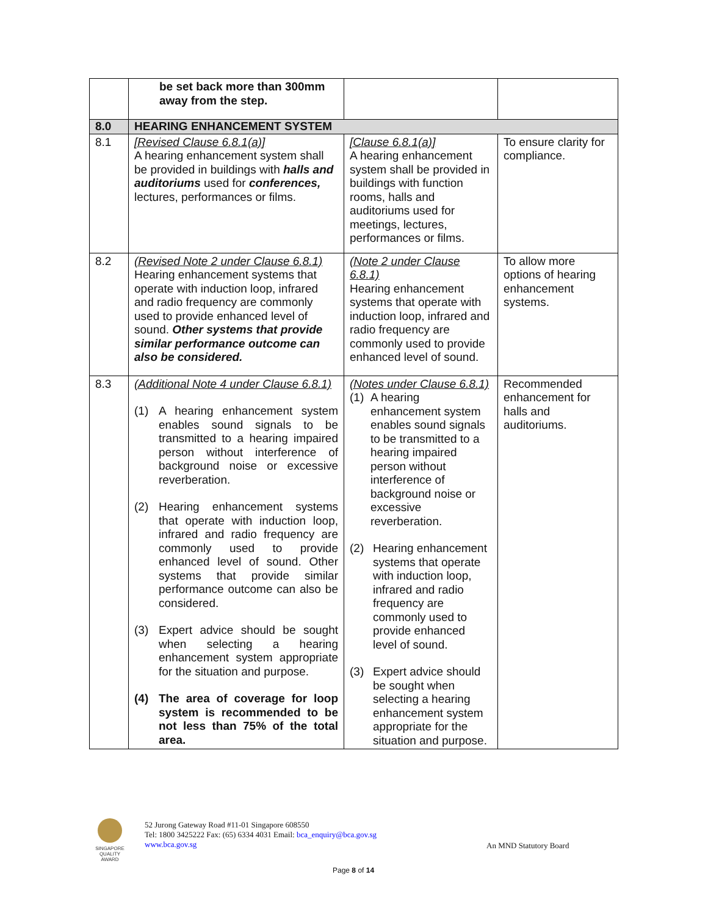| | be set back more than 300mm away from the step. | | |
| 8.0 | HEARING ENHANCEMENT SYSTEM | | |
| 8.1 | [Revised Clause 6.8.1(a)] A hearing enhancement system shall be provided in buildings with halls and auditoriums used for conferences, lectures, performances or films. | [Clause 6.8.1(a)] A hearing enhancement system shall be provided in buildings with function rooms, halls and auditoriums used for meetings, lectures, performances or films. | To ensure clarity for compliance. |
| 8.2 | (Revised Note 2 under Clause 6.8.1) Hearing enhancement systems that operate with induction loop, infrared and radio frequency are commonly used to provide enhanced level of sound. Other systems that provide similar performance outcome can also be considered. | (Note 2 under Clause 6.8.1) Hearing enhancement systems that operate with induction loop, infrared and radio frequency are commonly used to provide enhanced level of sound. | To allow more options of hearing enhancement systems. |
| 8.3 | (Additional Note 4 under Clause 6.8.1) (1) A hearing enhancement system enables sound signals to be transmitted to a hearing impaired person without interference of background noise or excessive reverberation. (2) Hearing enhancement systems that operate with induction loop, infrared and radio frequency are commonly used to provide enhanced level of sound. Other systems that provide similar performance outcome can also be considered. (3) Expert advice should be sought when selecting a hearing enhancement system appropriate for the situation and purpose. (4) The area of coverage for loop system is recommended to be not less than 75% of the total area. | (Notes under Clause 6.8.1) (1) A hearing enhancement system enables sound signals to be transmitted to a hearing impaired person without interference of background noise or excessive reverberation. (2) Hearing enhancement systems that operate with induction loop, infrared and radio frequency are commonly used to provide enhanced level of sound. (3) Expert advice should be sought when selecting a hearing enhancement system appropriate for the situation and purpose. | Recommended enhancement for halls and auditoriums. |
SINGAPORE
QUALITY
AWARD
52 Jurong Gateway Road #11-01 Singapore 608550
Tel: 1800 3425222 Fax: (65) 6334 4031 Email: bca_enquiry@bca.gov.sg
www.bca.gov.sg
An MND Statutory Board
Page 8 of 14